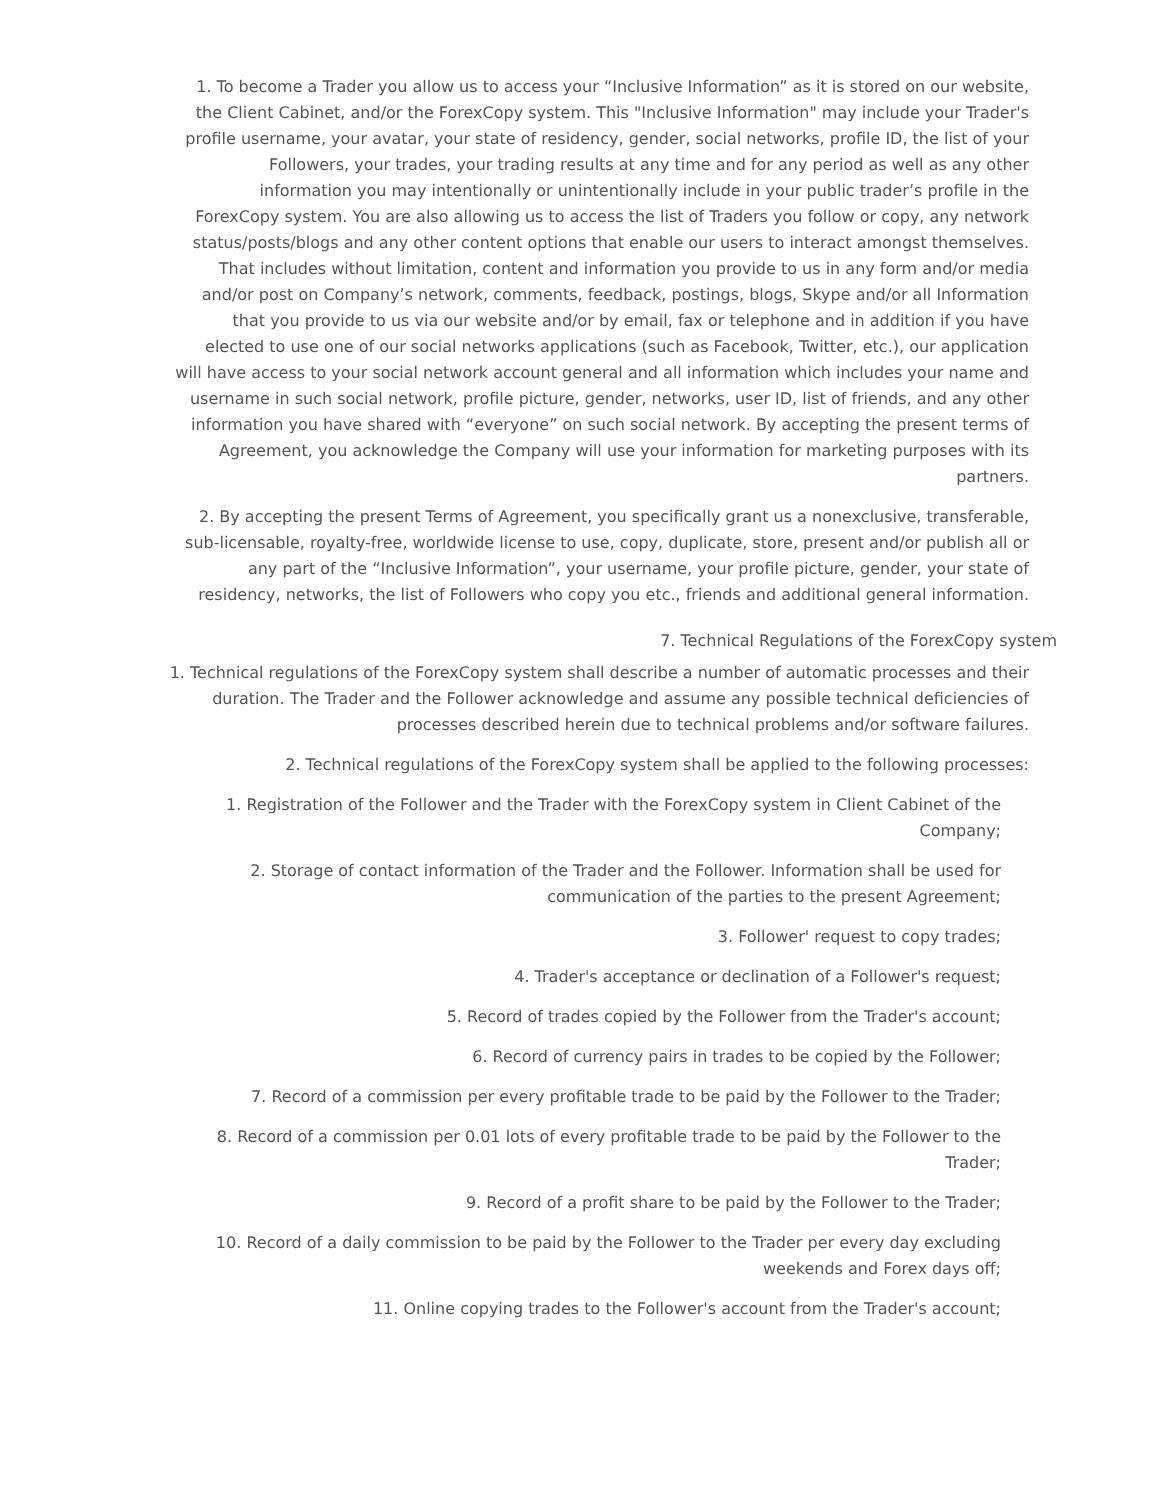1. To become a Trader you allow us to access your “Inclusive Information” as it is stored on our website, the Client Cabinet, and/or the ForexCopy system. This "Inclusive Information" may include your Trader's profile username, your avatar, your state of residency, gender, social networks, profile ID, the list of your Followers, your trades, your trading results at any time and for any period as well as any other information you may intentionally or unintentionally include in your public trader’s profile in the ForexCopy system. You are also allowing us to access the list of Traders you follow or copy, any network status/posts/blogs and any other content options that enable our users to interact amongst themselves. That includes without limitation, content and information you provide to us in any form and/or media and/or post on Company’s network, comments, feedback, postings, blogs, Skype and/or all Information that you provide to us via our website and/or by email, fax or telephone and in addition if you have elected to use one of our social networks applications (such as Facebook, Twitter, etc.), our application will have access to your social network account general and all information which includes your name and username in such social network, profile picture, gender, networks, user ID, list of friends, and any other information you have shared with “everyone” on such social network. By accepting the present terms of Agreement, you acknowledge the Company will use your information for marketing purposes with its partners.
2. By accepting the present Terms of Agreement, you specifically grant us a nonexclusive, transferable, sub-licensable, royalty-free, worldwide license to use, copy, duplicate, store, present and/or publish all or any part of the “Inclusive Information”, your username, your profile picture, gender, your state of residency, networks, the list of Followers who copy you etc., friends and additional general information.
7. Technical Regulations of the ForexCopy system
1. Technical regulations of the ForexCopy system shall describe a number of automatic processes and their duration. The Trader and the Follower acknowledge and assume any possible technical deficiencies of processes described herein due to technical problems and/or software failures.
2. Technical regulations of the ForexCopy system shall be applied to the following processes:
1. Registration of the Follower and the Trader with the ForexCopy system in Client Cabinet of the Company;
2. Storage of contact information of the Trader and the Follower. Information shall be used for communication of the parties to the present Agreement;
3. Follower' request to copy trades;
4. Trader's acceptance or declination of a Follower's request;
5. Record of trades copied by the Follower from the Trader's account;
6. Record of currency pairs in trades to be copied by the Follower;
7. Record of a commission per every profitable trade to be paid by the Follower to the Trader;
8. Record of a commission per 0.01 lots of every profitable trade to be paid by the Follower to the Trader;
9. Record of a profit share to be paid by the Follower to the Trader;
10. Record of a daily commission to be paid by the Follower to the Trader per every day excluding weekends and Forex days off;
11. Online copying trades to the Follower's account from the Trader's account;